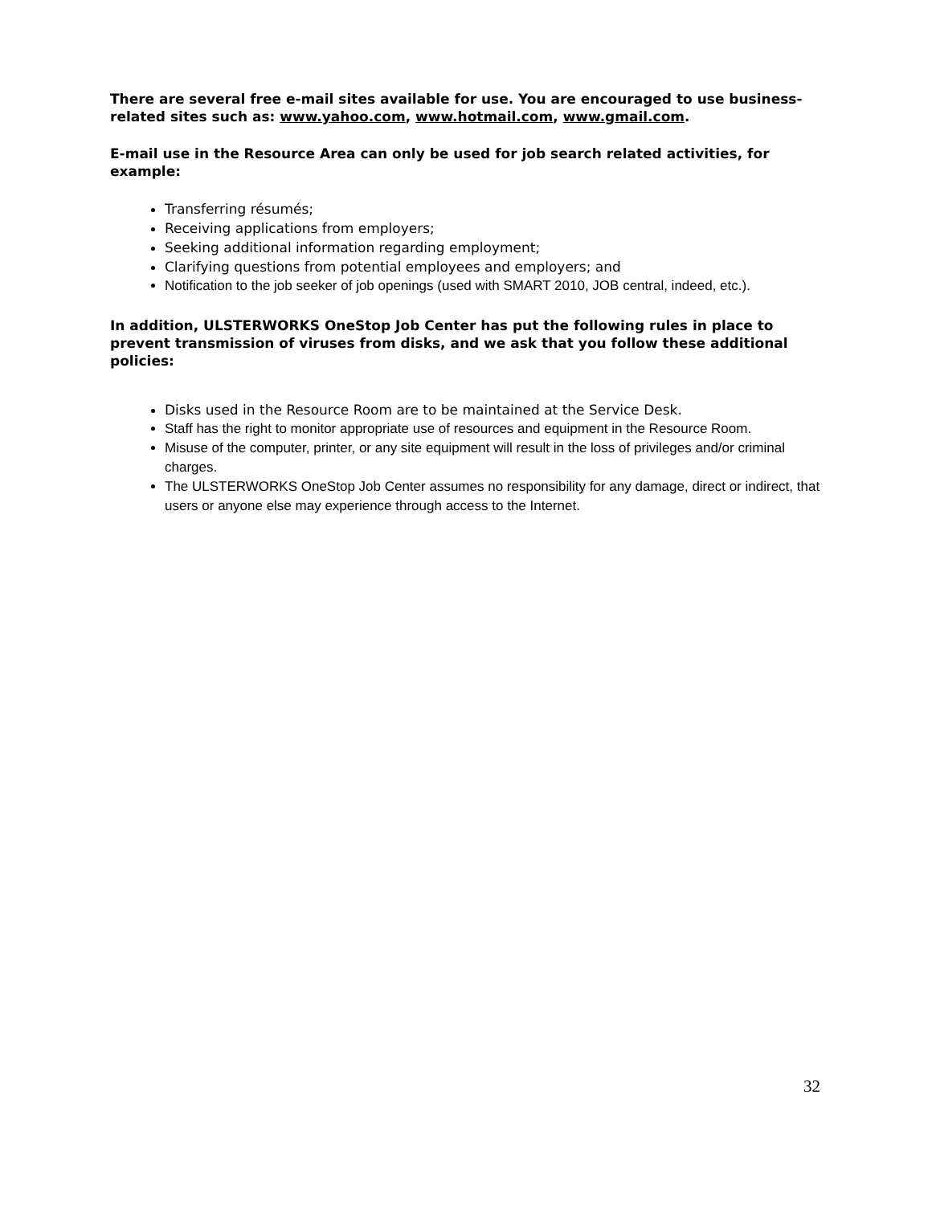There are several free e-mail sites available for use. You are encouraged to use business-related sites such as: www.yahoo.com, www.hotmail.com, www.gmail.com.
E-mail use in the Resource Area can only be used for job search related activities, for example:
Transferring résumés;
Receiving applications from employers;
Seeking additional information regarding employment;
Clarifying questions from potential employees and employers; and
Notification to the job seeker of job openings (used with SMART 2010, JOB central, indeed, etc.).
In addition, ULSTERWORKS OneStop Job Center has put the following rules in place to prevent transmission of viruses from disks, and we ask that you follow these additional policies:
Disks used in the Resource Room are to be maintained at the Service Desk.
Staff has the right to monitor appropriate use of resources and equipment in the Resource Room.
Misuse of the computer, printer, or any site equipment will result in the loss of privileges and/or criminal charges.
The ULSTERWORKS OneStop Job Center assumes no responsibility for any damage, direct or indirect, that users or anyone else may experience through access to the Internet.
32